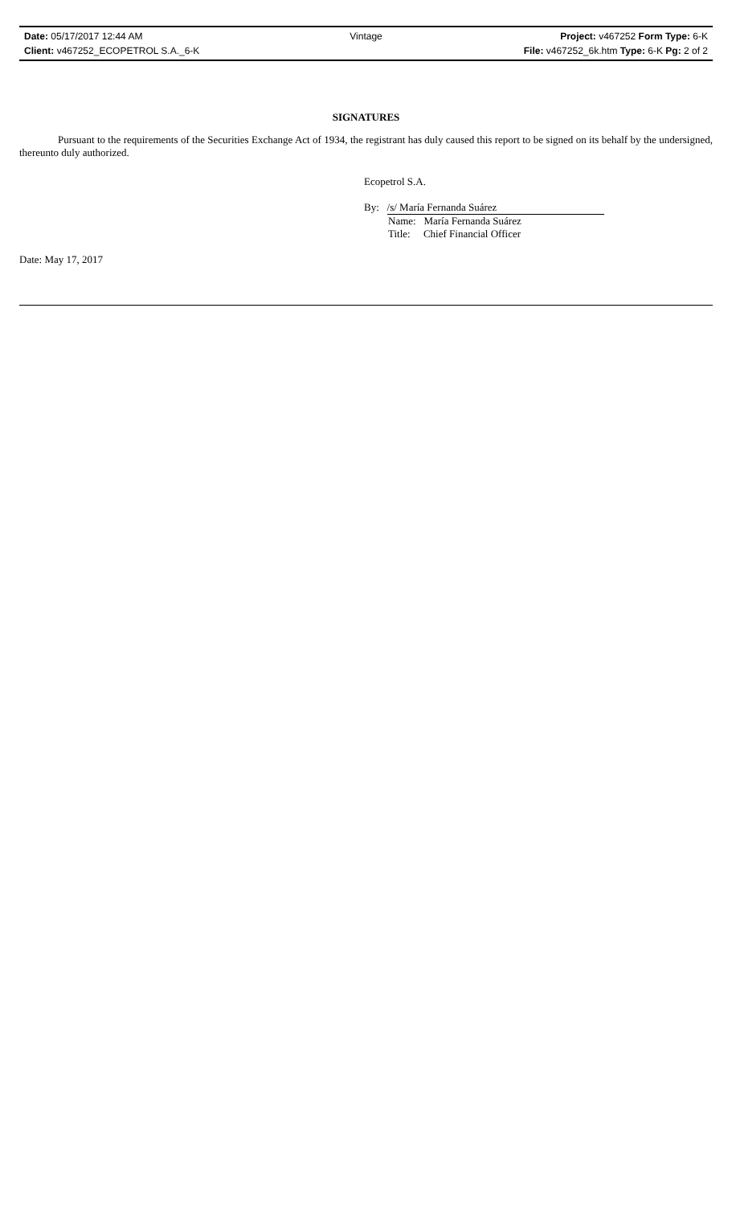Date: 05/17/2017 12:44 AM Vintage Project: v467252 Form Type: 6-K
Client: v467252_ECOPETROL S.A._6-K File: v467252_6k.htm Type: 6-K Pg: 2 of 2
SIGNATURES
Pursuant to the requirements of the Securities Exchange Act of 1934, the registrant has duly caused this report to be signed on its behalf by the undersigned, thereunto duly authorized.
Ecopetrol S.A.
By: /s/ María Fernanda Suárez
Name: María Fernanda Suárez
Title: Chief Financial Officer
Date: May 17, 2017